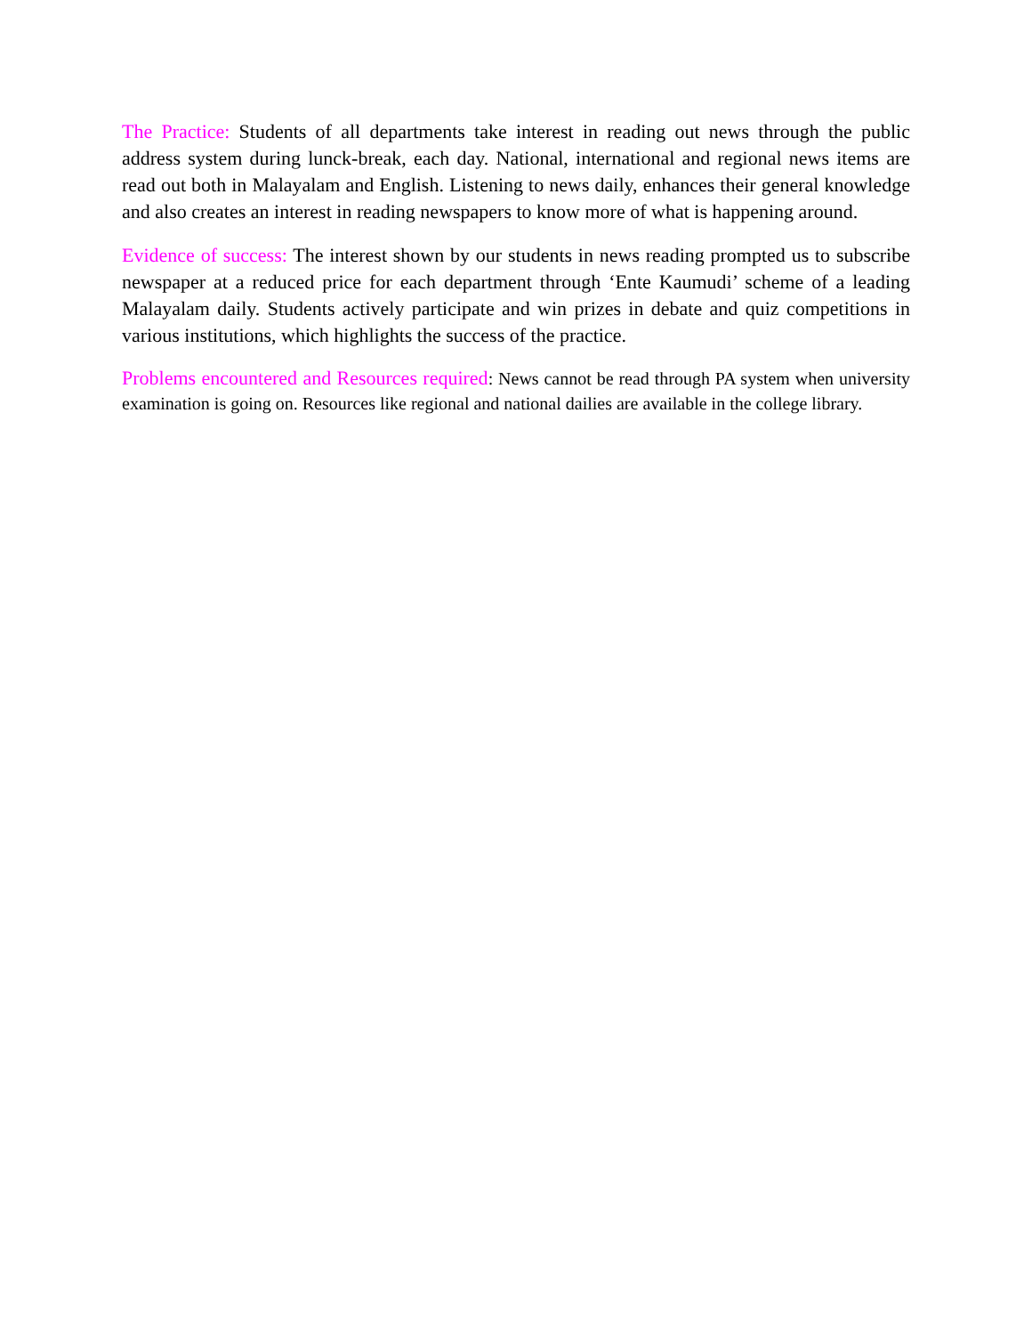The Practice: Students of all departments take interest in reading out news through the public address system during lunck-break, each day. National, international and regional news items are read out both in Malayalam and English. Listening to news daily, enhances their general knowledge and also creates an interest in reading newspapers to know more of what is happening around.
Evidence of success: The interest shown by our students in news reading prompted us to subscribe newspaper at a reduced price for each department through ‘Ente Kaumudi’ scheme of a leading Malayalam daily. Students actively participate and win prizes in debate and quiz competitions in various institutions, which highlights the success of the practice.
Problems encountered and Resources required: News cannot be read through PA system when university examination is going on. Resources like regional and national dailies are available in the college library.